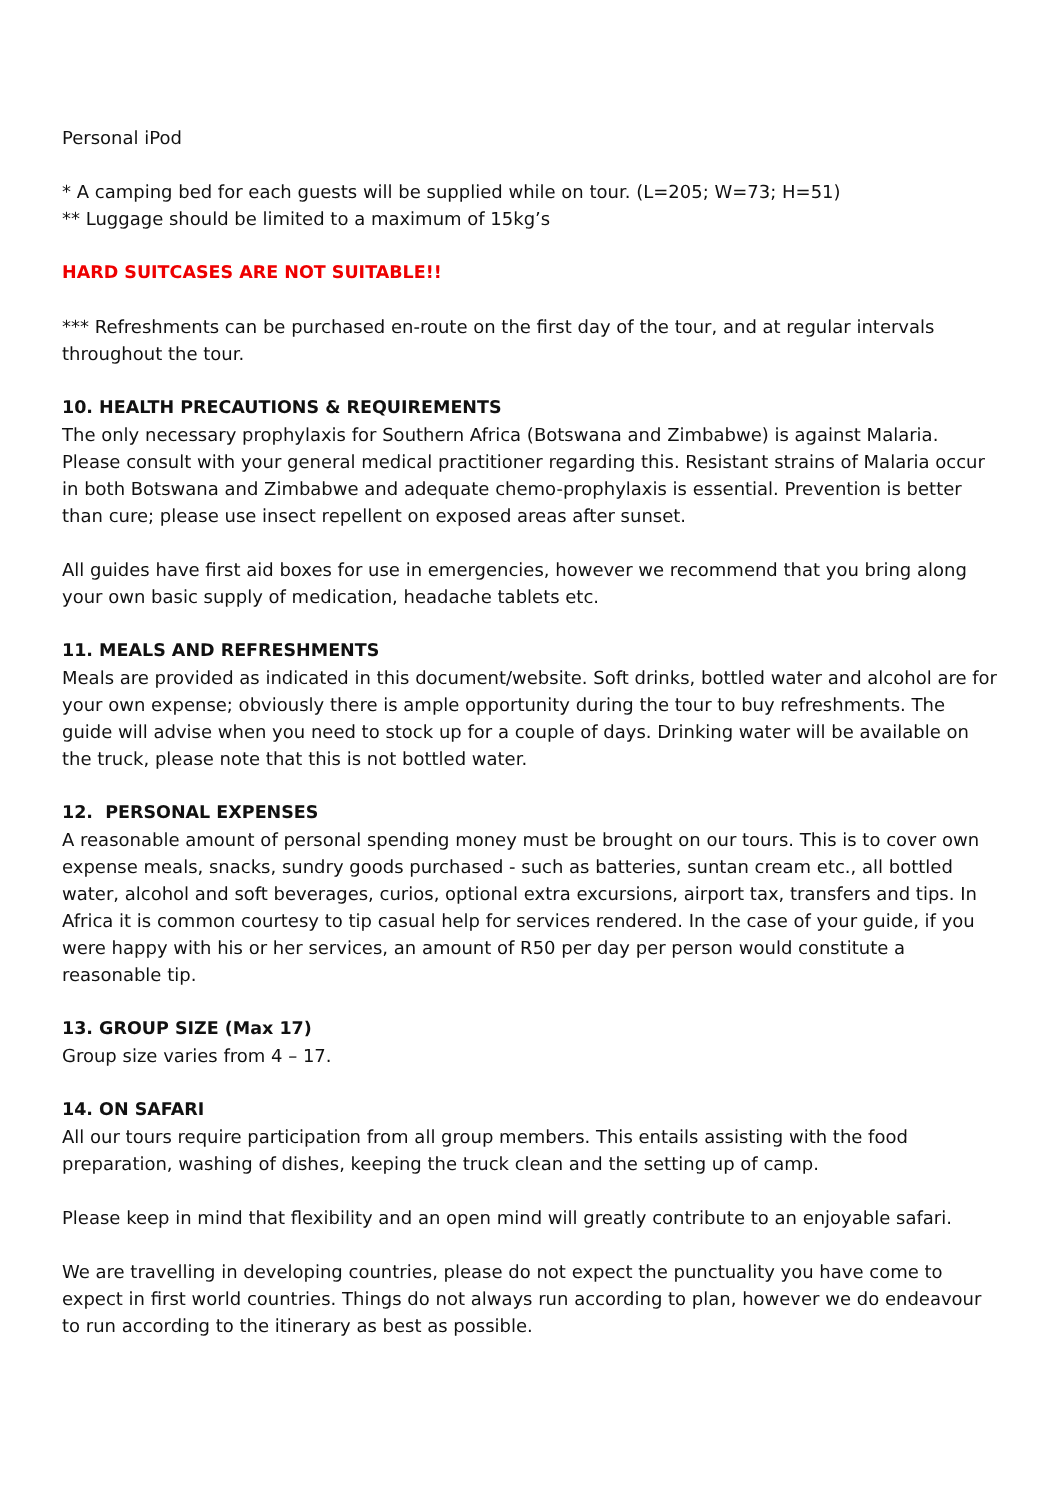Personal iPod
* A camping bed for each guests will be supplied while on tour. (L=205; W=73; H=51)
** Luggage should be limited to a maximum of 15kg’s
HARD SUITCASES ARE NOT SUITABLE!!
*** Refreshments can be purchased en-route on the first day of the tour, and at regular intervals throughout the tour.
10. HEALTH PRECAUTIONS & REQUIREMENTS
The only necessary prophylaxis for Southern Africa (Botswana and Zimbabwe) is against Malaria. Please consult with your general medical practitioner regarding this. Resistant strains of Malaria occur in both Botswana and Zimbabwe and adequate chemo-prophylaxis is essential. Prevention is better than cure; please use insect repellent on exposed areas after sunset.
All guides have first aid boxes for use in emergencies, however we recommend that you bring along your own basic supply of medication, headache tablets etc.
11. MEALS AND REFRESHMENTS
Meals are provided as indicated in this document/website. Soft drinks, bottled water and alcohol are for your own expense; obviously there is ample opportunity during the tour to buy refreshments. The guide will advise when you need to stock up for a couple of days. Drinking water will be available on the truck, please note that this is not bottled water.
12. PERSONAL EXPENSES
A reasonable amount of personal spending money must be brought on our tours. This is to cover own expense meals, snacks, sundry goods purchased - such as batteries, suntan cream etc., all bottled water, alcohol and soft beverages, curios, optional extra excursions, airport tax, transfers and tips. In Africa it is common courtesy to tip casual help for services rendered. In the case of your guide, if you were happy with his or her services, an amount of R50 per day per person would constitute a reasonable tip.
13. GROUP SIZE (Max 17)
Group size varies from 4 – 17.
14. ON SAFARI
All our tours require participation from all group members. This entails assisting with the food preparation, washing of dishes, keeping the truck clean and the setting up of camp.
Please keep in mind that flexibility and an open mind will greatly contribute to an enjoyable safari.
We are travelling in developing countries, please do not expect the punctuality you have come to expect in first world countries. Things do not always run according to plan, however we do endeavour to run according to the itinerary as best as possible.